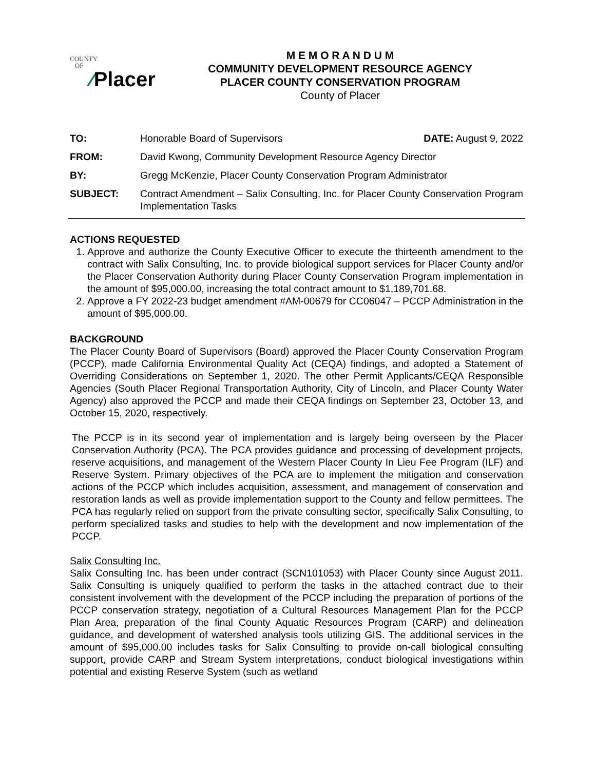COUNTY
OF
⁄Placer
M E M O R A N D U M
COMMUNITY DEVELOPMENT RESOURCE AGENCY
PLACER COUNTY CONSERVATION PROGRAM
County of Placer
TO: Honorable Board of Supervisors DATE: August 9, 2022
FROM: David Kwong, Community Development Resource Agency Director
BY: Gregg McKenzie, Placer County Conservation Program Administrator
SUBJECT: Contract Amendment – Salix Consulting, Inc. for Placer County Conservation Program Implementation Tasks
ACTIONS REQUESTED
1. Approve and authorize the County Executive Officer to execute the thirteenth amendment to the contract with Salix Consulting, Inc. to provide biological support services for Placer County and/or the Placer Conservation Authority during Placer County Conservation Program implementation in the amount of $95,000.00, increasing the total contract amount to $1,189,701.68.
2. Approve a FY 2022-23 budget amendment #AM-00679 for CC06047 – PCCP Administration in the amount of $95,000.00.
BACKGROUND
The Placer County Board of Supervisors (Board) approved the Placer County Conservation Program (PCCP), made California Environmental Quality Act (CEQA) findings, and adopted a Statement of Overriding Considerations on September 1, 2020. The other Permit Applicants/CEQA Responsible Agencies (South Placer Regional Transportation Authority, City of Lincoln, and Placer County Water Agency) also approved the PCCP and made their CEQA findings on September 23, October 13, and October 15, 2020, respectively.
The PCCP is in its second year of implementation and is largely being overseen by the Placer Conservation Authority (PCA). The PCA provides guidance and processing of development projects, reserve acquisitions, and management of the Western Placer County In Lieu Fee Program (ILF) and Reserve System. Primary objectives of the PCA are to implement the mitigation and conservation actions of the PCCP which includes acquisition, assessment, and management of conservation and restoration lands as well as provide implementation support to the County and fellow permittees. The PCA has regularly relied on support from the private consulting sector, specifically Salix Consulting, to perform specialized tasks and studies to help with the development and now implementation of the PCCP.
Salix Consulting Inc.
Salix Consulting Inc. has been under contract (SCN101053) with Placer County since August 2011. Salix Consulting is uniquely qualified to perform the tasks in the attached contract due to their consistent involvement with the development of the PCCP including the preparation of portions of the PCCP conservation strategy, negotiation of a Cultural Resources Management Plan for the PCCP Plan Area, preparation of the final County Aquatic Resources Program (CARP) and delineation guidance, and development of watershed analysis tools utilizing GIS. The additional services in the amount of $95,000.00 includes tasks for Salix Consulting to provide on-call biological consulting support, provide CARP and Stream System interpretations, conduct biological investigations within potential and existing Reserve System (such as wetland